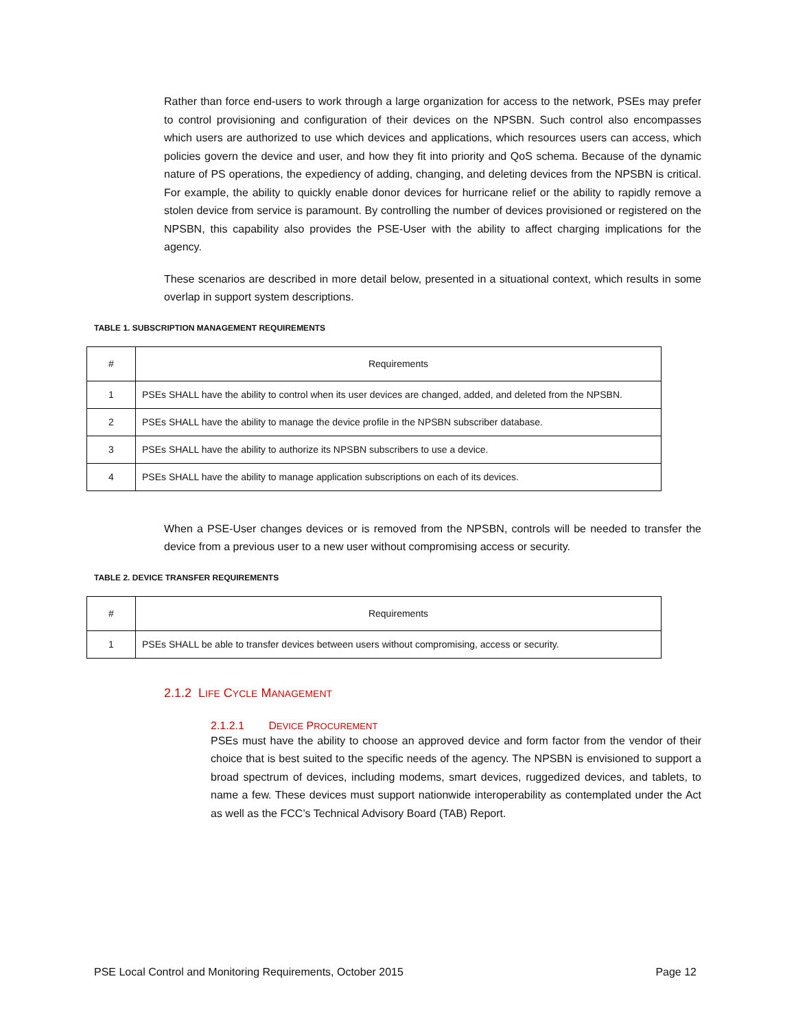Rather than force end-users to work through a large organization for access to the network, PSEs may prefer to control provisioning and configuration of their devices on the NPSBN. Such control also encompasses which users are authorized to use which devices and applications, which resources users can access, which policies govern the device and user, and how they fit into priority and QoS schema. Because of the dynamic nature of PS operations, the expediency of adding, changing, and deleting devices from the NPSBN is critical. For example, the ability to quickly enable donor devices for hurricane relief or the ability to rapidly remove a stolen device from service is paramount. By controlling the number of devices provisioned or registered on the NPSBN, this capability also provides the PSE-User with the ability to affect charging implications for the agency.
These scenarios are described in more detail below, presented in a situational context, which results in some overlap in support system descriptions.
TABLE 1. SUBSCRIPTION MANAGEMENT REQUIREMENTS
| # | Requirements |
| --- | --- |
| 1 | PSEs SHALL have the ability to control when its user devices are changed, added, and deleted from the NPSBN. |
| 2 | PSEs SHALL have the ability to manage the device profile in the NPSBN subscriber database. |
| 3 | PSEs SHALL have the ability to authorize its NPSBN subscribers to use a device. |
| 4 | PSEs SHALL have the ability to manage application subscriptions on each of its devices. |
When a PSE-User changes devices or is removed from the NPSBN, controls will be needed to transfer the device from a previous user to a new user without compromising access or security.
TABLE 2. DEVICE TRANSFER REQUIREMENTS
| # | Requirements |
| --- | --- |
| 1 | PSEs SHALL be able to transfer devices between users without compromising, access or security. |
2.1.2 LIFE CYCLE MANAGEMENT
2.1.2.1 DEVICE PROCUREMENT
PSEs must have the ability to choose an approved device and form factor from the vendor of their choice that is best suited to the specific needs of the agency. The NPSBN is envisioned to support a broad spectrum of devices, including modems, smart devices, ruggedized devices, and tablets, to name a few. These devices must support nationwide interoperability as contemplated under the Act as well as the FCC’s Technical Advisory Board (TAB) Report.
PSE Local Control and Monitoring Requirements, October 2015 Page 12